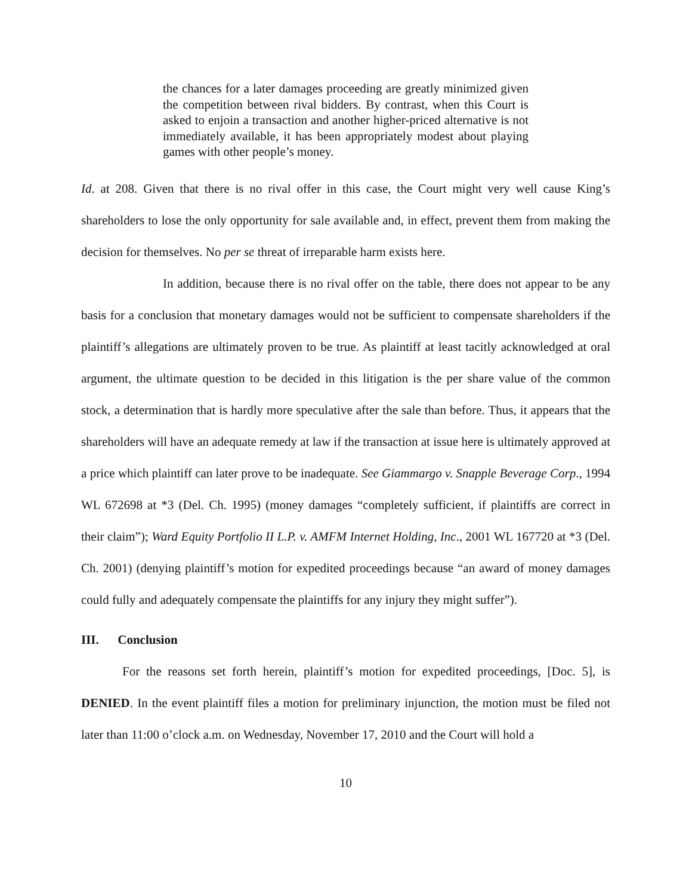the chances for a later damages proceeding are greatly minimized given the competition between rival bidders. By contrast, when this Court is asked to enjoin a transaction and another higher-priced alternative is not immediately available, it has been appropriately modest about playing games with other people’s money.
Id. at 208. Given that there is no rival offer in this case, the Court might very well cause King’s shareholders to lose the only opportunity for sale available and, in effect, prevent them from making the decision for themselves. No per se threat of irreparable harm exists here.
In addition, because there is no rival offer on the table, there does not appear to be any basis for a conclusion that monetary damages would not be sufficient to compensate shareholders if the plaintiff’s allegations are ultimately proven to be true. As plaintiff at least tacitly acknowledged at oral argument, the ultimate question to be decided in this litigation is the per share value of the common stock, a determination that is hardly more speculative after the sale than before. Thus, it appears that the shareholders will have an adequate remedy at law if the transaction at issue here is ultimately approved at a price which plaintiff can later prove to be inadequate. See Giammargo v. Snapple Beverage Corp., 1994 WL 672698 at *3 (Del. Ch. 1995) (money damages “completely sufficient, if plaintiffs are correct in their claim”); Ward Equity Portfolio II L.P. v. AMFM Internet Holding, Inc., 2001 WL 167720 at *3 (Del. Ch. 2001) (denying plaintiff’s motion for expedited proceedings because “an award of money damages could fully and adequately compensate the plaintiffs for any injury they might suffer”).
III. Conclusion
For the reasons set forth herein, plaintiff’s motion for expedited proceedings, [Doc. 5], is DENIED. In the event plaintiff files a motion for preliminary injunction, the motion must be filed not later than 11:00 o’clock a.m. on Wednesday, November 17, 2010 and the Court will hold a
10